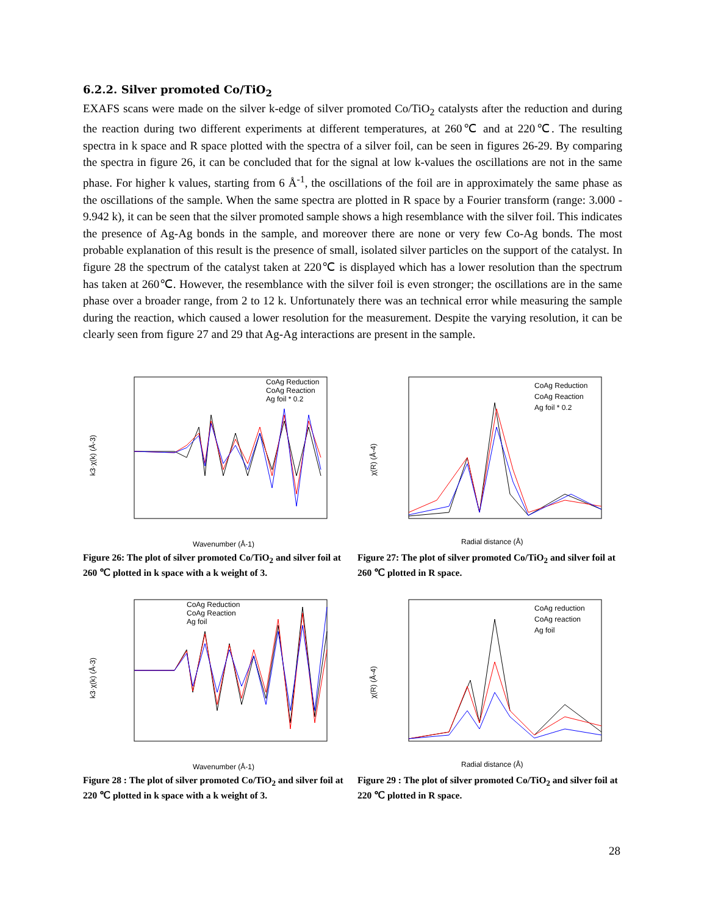6.2.2. Silver promoted Co/TiO<sub>2</sub>
EXAFS scans were made on the silver k-edge of silver promoted Co/TiO<sub>2</sub> catalysts after the reduction and during the reaction during two different experiments at different temperatures, at 260℃ and at 220℃. The resulting spectra in k space and R space plotted with the spectra of a silver foil, can be seen in figures 26-29. By comparing the spectra in figure 26, it can be concluded that for the signal at low k-values the oscillations are not in the same phase. For higher k values, starting from 6 Å<sup>-1</sup>, the oscillations of the foil are in approximately the same phase as the oscillations of the sample. When the same spectra are plotted in R space by a Fourier transform (range: 3.000 - 9.942 k), it can be seen that the silver promoted sample shows a high resemblance with the silver foil. This indicates the presence of Ag-Ag bonds in the sample, and moreover there are none or very few Co-Ag bonds. The most probable explanation of this result is the presence of small, isolated silver particles on the support of the catalyst. In figure 28 the spectrum of the catalyst taken at 220℃ is displayed which has a lower resolution than the spectrum has taken at 260℃. However, the resemblance with the silver foil is even stronger; the oscillations are in the same phase over a broader range, from 2 to 12 k. Unfortunately there was an technical error while measuring the sample during the reaction, which caused a lower resolution for the measurement. Despite the varying resolution, it can be clearly seen from figure 27 and 29 that Ag-Ag interactions are present in the sample.
Wavenumber (Å-1)
k3·χ(k) (Å-3)
CoAg Reduction
CoAg Reaction
Ag foil * 0.2
Figure 26: The plot of silver promoted Co/TiO<sub>2</sub> and silver foil at 260 ℃ plotted in k space with a k weight of 3.
Radial distance (Å)
χ(R) (Å-4)
CoAg Reduction
CoAg Reaction
Ag foil * 0.2
Figure 27: The plot of silver promoted Co/TiO<sub>2</sub> and silver foil at 260 ℃ plotted in R space.
Wavenumber (Å-1)
k3·χ(k) (Å-3)
CoAg Reduction
CoAg Reaction
Ag foil
Figure 28 : The plot of silver promoted Co/TiO<sub>2</sub> and silver foil at 220 ℃ plotted in k space with a k weight of 3.
Radial distance (Å)
χ(R) (Å-4)
CoAg reduction
CoAg reaction
Ag foil
Figure 29 : The plot of silver promoted Co/TiO<sub>2</sub> and silver foil at 220 ℃ plotted in R space.
28